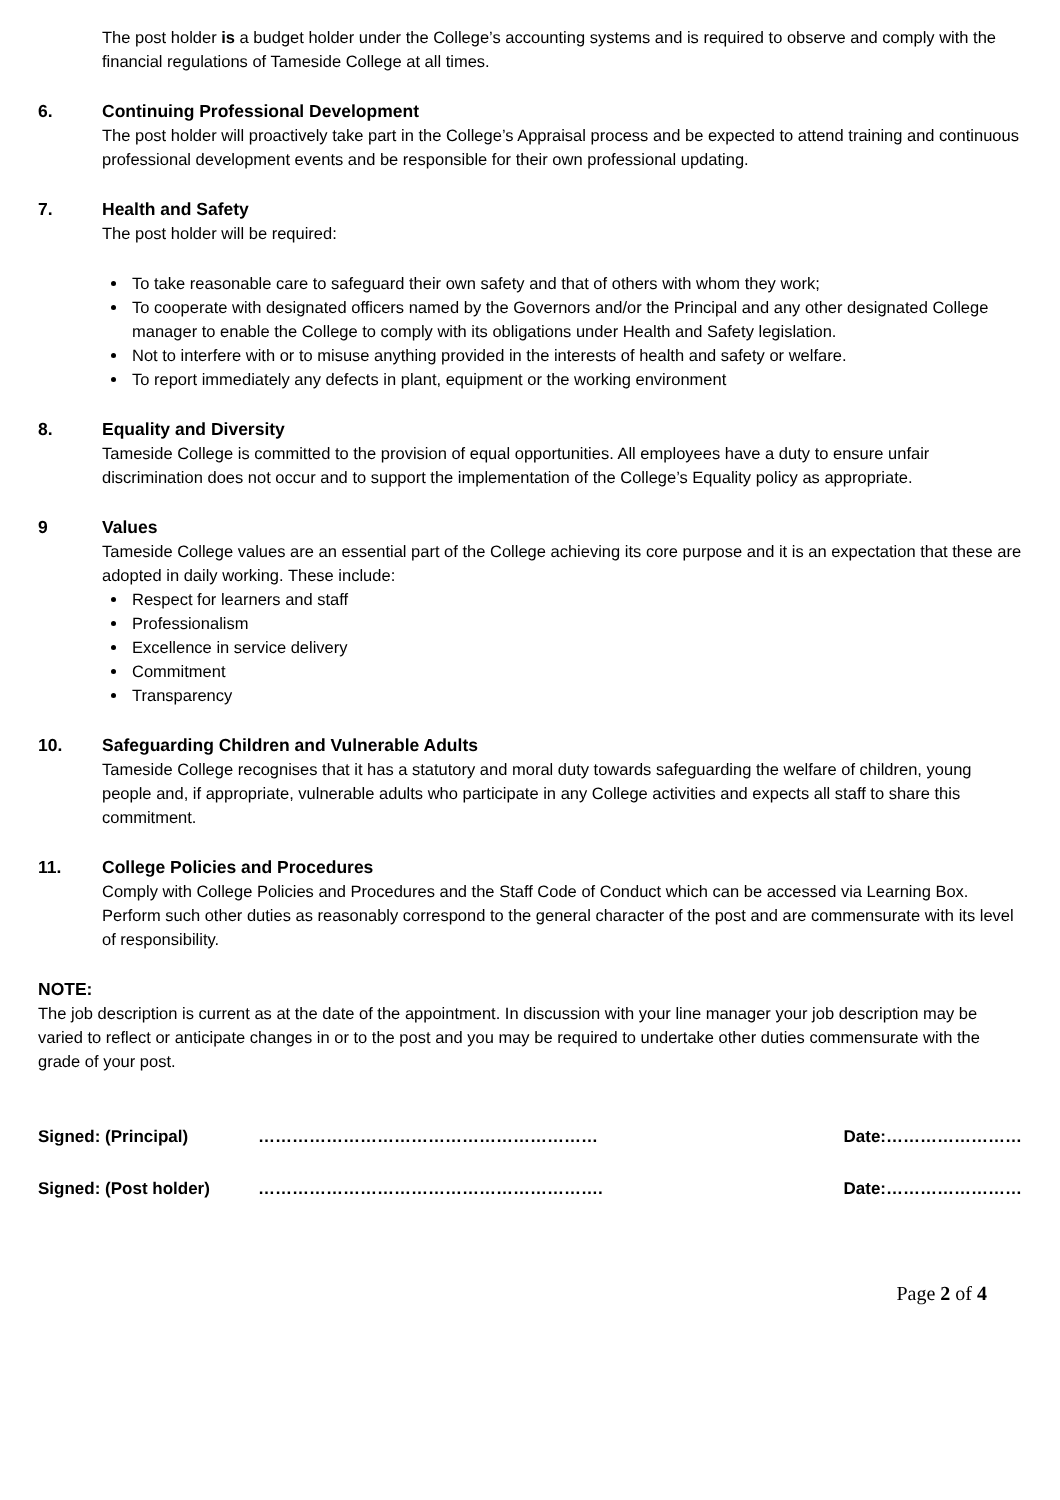The post holder is a budget holder under the College’s accounting systems and is required to observe and comply with the financial regulations of Tameside College at all times.
6. Continuing Professional Development
The post holder will proactively take part in the College’s Appraisal process and be expected to attend training and continuous professional development events and be responsible for their own professional updating.
7. Health and Safety
The post holder will be required:
To take reasonable care to safeguard their own safety and that of others with whom they work;
To cooperate with designated officers named by the Governors and/or the Principal and any other designated College manager to enable the College to comply with its obligations under Health and Safety legislation.
Not to interfere with or to misuse anything provided in the interests of health and safety or welfare.
To report immediately any defects in plant, equipment or the working environment
8. Equality and Diversity
Tameside College is committed to the provision of equal opportunities. All employees have a duty to ensure unfair discrimination does not occur and to support the implementation of the College’s Equality policy as appropriate.
9 Values
Tameside College values are an essential part of the College achieving its core purpose and it is an expectation that these are adopted in daily working. These include:
Respect for learners and staff
Professionalism
Excellence in service delivery
Commitment
Transparency
10. Safeguarding Children and Vulnerable Adults
Tameside College recognises that it has a statutory and moral duty towards safeguarding the welfare of children, young people and, if appropriate, vulnerable adults who participate in any College activities and expects all staff to share this commitment.
11. College Policies and Procedures
Comply with College Policies and Procedures and the Staff Code of Conduct which can be accessed via Learning Box.
Perform such other duties as reasonably correspond to the general character of the post and are commensurate with its level of responsibility.
NOTE:
The job description is current as at the date of the appointment. In discussion with your line manager your job description may be varied to reflect or anticipate changes in or to the post and you may be required to undertake other duties commensurate with the grade of your post.
Signed: (Principal) …………………………………………………… Date:……………………
Signed: (Post holder) ……………………………………………………. Date:……………………
Page 2 of 4